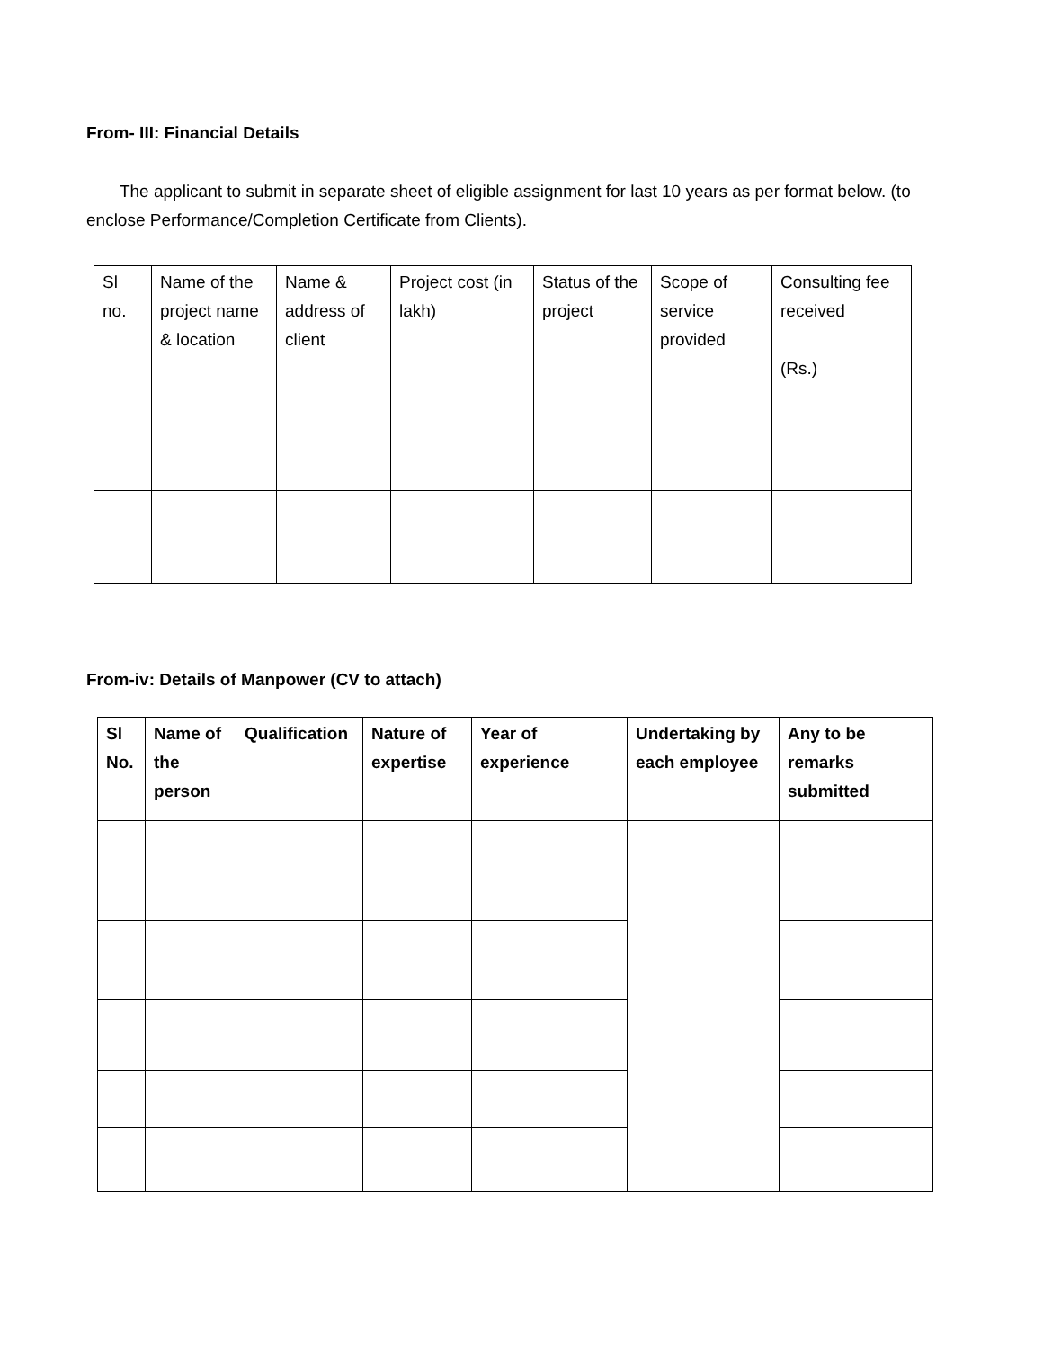From- III: Financial Details
The applicant to submit in separate sheet of eligible assignment for last 10 years as per format below. (to enclose Performance/Completion Certificate from Clients).
| Sl no. | Name of the project name & location | Name & address of client | Project cost (in lakh) | Status of the project | Scope of service provided | Consulting fee received (Rs.) |
| --- | --- | --- | --- | --- | --- | --- |
From-iv: Details of Manpower (CV to attach)
| Sl No. | Name of the person | Qualification | Nature of expertise | Year of experience | Undertaking by each employee | Any to be remarks submitted |
| --- | --- | --- | --- | --- | --- | --- |